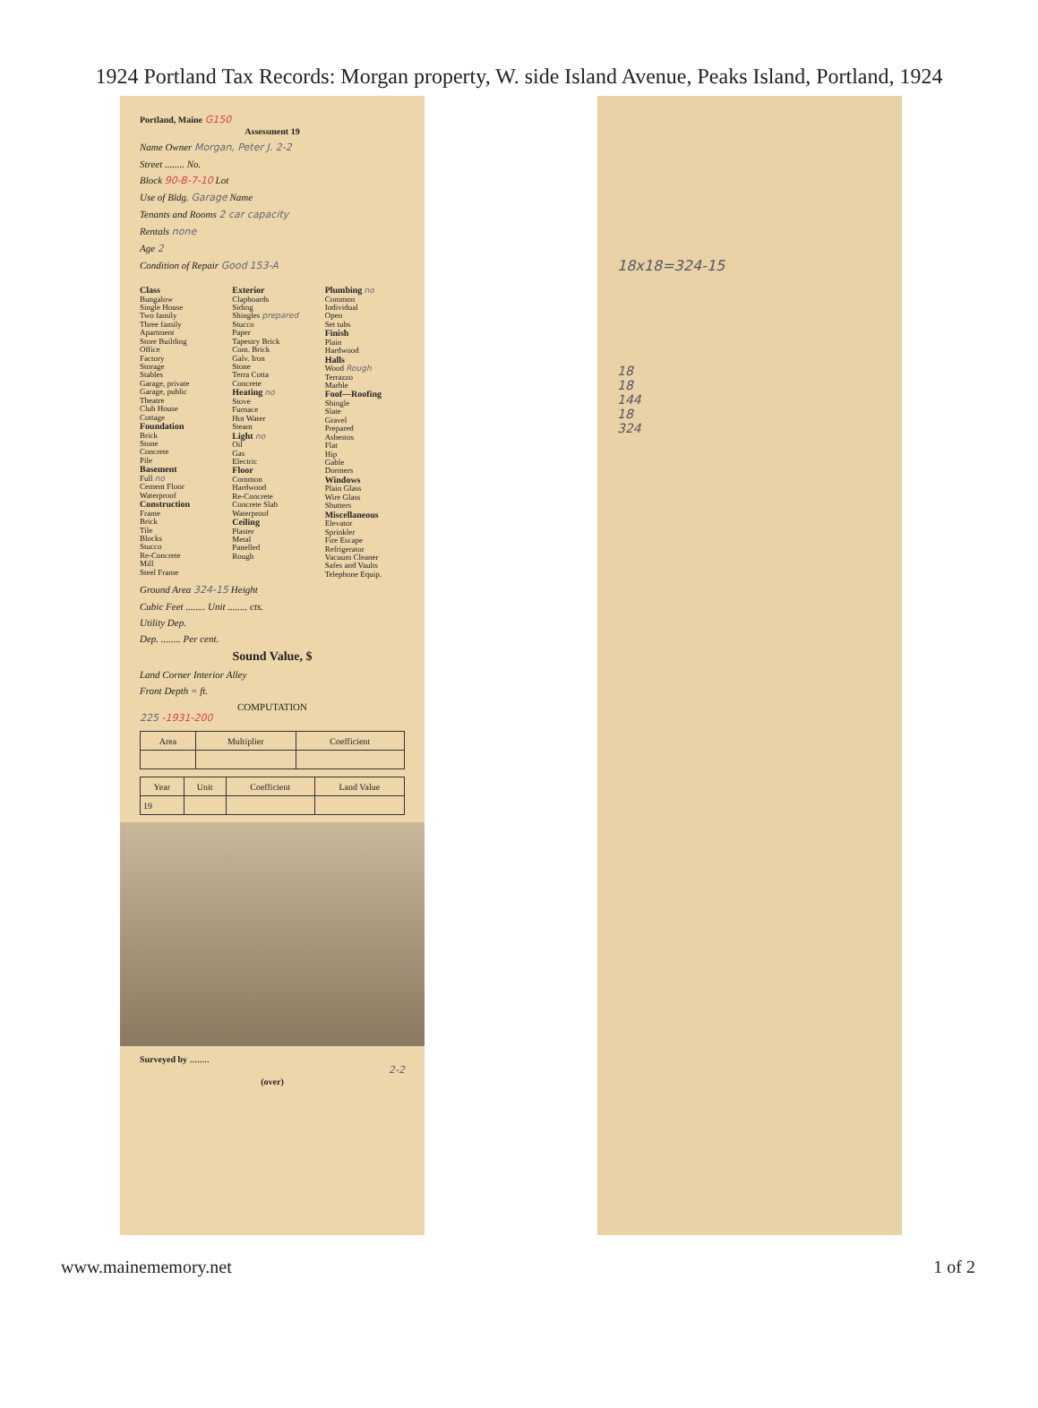1924 Portland Tax Records: Morgan property, W. side Island Avenue, Peaks Island, Portland, 1924
Portland, Maine G150
Assessment 19
Name Owner Morgan, Peter J. 2-2
Street ........ No.
Block 90-B-7-10 Lot
Use of Bldg. Garage Name
Tenants and Rooms 2 car capacity
Rentals none
Age 2
Condition of Repair Good 153-A
Class
Bungalow
Single House
Two family
Three family
Apartment
Store Building
Office
Factory
Storage
Stables
Garage, private
Garage, public
Theatre
Club House
Cottage
Foundation
Brick
Stone
Concrete
Pile
Basement
Full no
Cement Floor
Waterproof
Construction
Frame
Brick
Tile
Blocks
Stucco
Re-Concrete
Mill
Steel Frame
Exterior
Clapboards
Siding
Shingles prepared
Stucco
Paper
Tapestry Brick
Com. Brick
Galv. Iron
Stone
Terra Cotta
Concrete
Heating no
Stove
Furnace
Hot Water
Steam
Light no
Oil
Gas
Electric
Floor
Common
Hardwood
Re-Concrete
Concrete Slab
Waterproof
Ceiling
Plaster
Metal
Panelled
Rough
Plumbing no
Common
Individual
Open
Set tubs
Finish
Plain
Hardwood
Halls
Wood Rough
Terrazzo
Marble
Foof—Roofing
Shingle
Slate
Gravel
Prepared
Asbestos
Flat
Hip
Gable
Dormers
Windows
Plain Glass
Wire Glass
Shutters
Miscellaneous
Elevator
Sprinkler
Fire Escape
Refrigerator
Vacuum Cleaner
Safes and Vaults
Telephone Equip.
Ground Area 324-15 Height
Cubic Feet ........ Unit ........ cts.
Utility Dep.
Dep. ........ Per cent.
Sound Value, $
Land Corner Interior Alley
Front Depth = ft.
COMPUTATION
225 -1931-200
| Area | Multiplier | Coefficient |
| --- | --- | --- |
| Year | Unit | Coefficient | Land Value |
| --- | --- | --- | --- |
| 19 | | | |
Surveyed by ........
2-2
(over)
18x18=324-15
18
18
144
18
324
www.mainememory.net 1 of 2